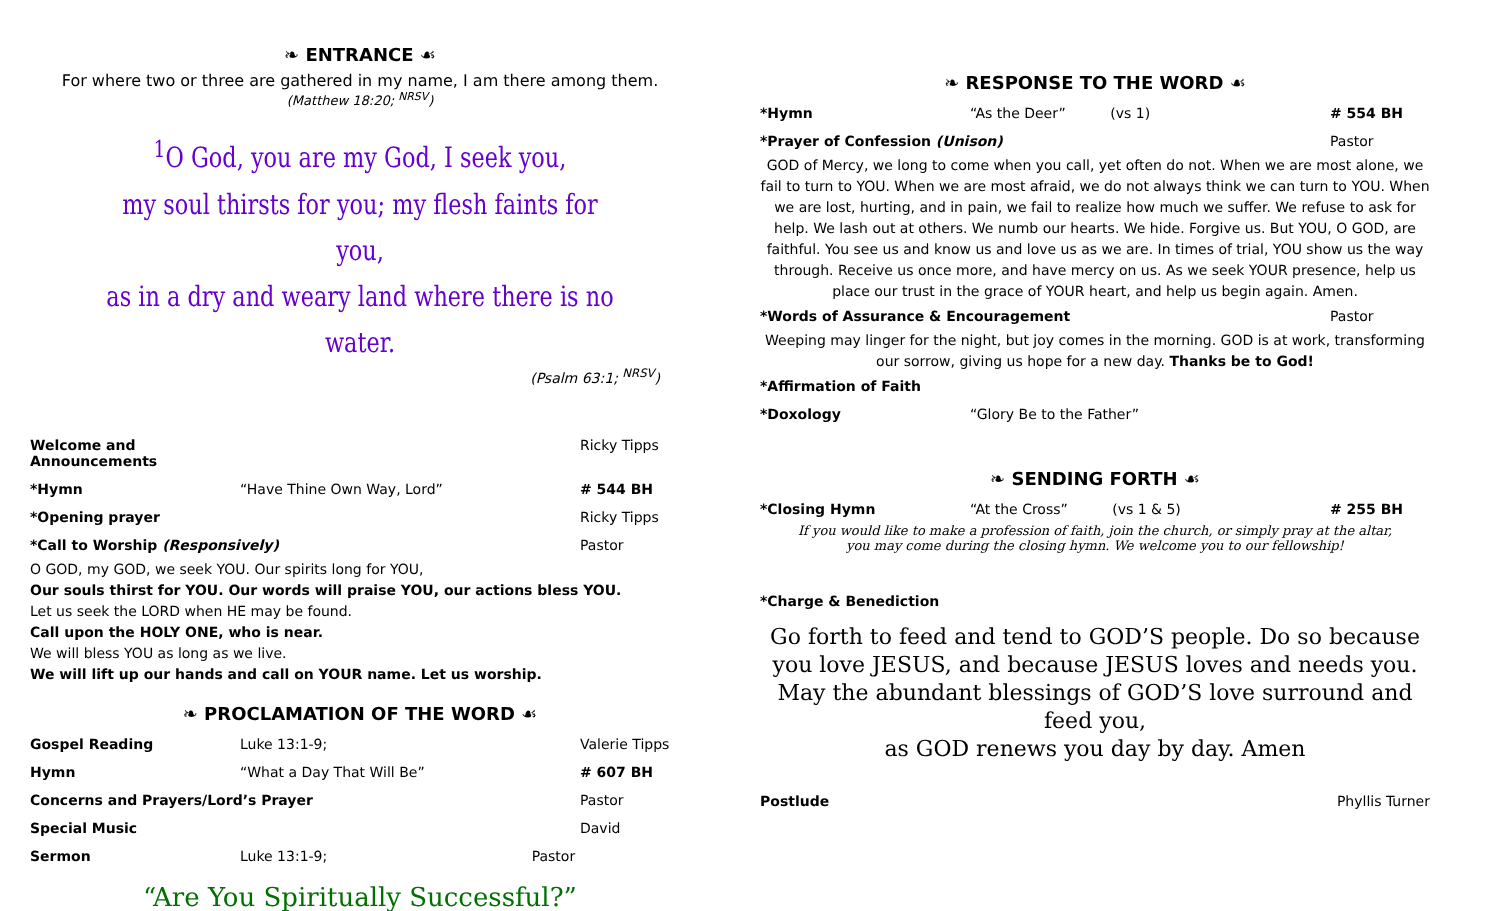❧ ENTRANCE ☙
For where two or three are gathered in my name, I am there among them.
(Matthew 18:20; <sup>NRSV</sup>)
<sup>1</sup> O God, you are my God, I seek you,
my soul thirsts for you; my flesh faints for you,
as in a dry and weary land where there is no water.
(Psalm 63:1; <sup>NRSV</sup>)
| Welcome and Announcements | | Ricky Tipps |
| *Hymn | “Have Thine Own Way, Lord” | # 544 BH |
| *Opening prayer | | Ricky Tipps |
| *Call to Worship (Responsively) | | Pastor |
O GOD, my GOD, we seek YOU. Our spirits long for YOU,
Our souls thirst for YOU. Our words will praise YOU, our actions bless YOU.
Let us seek the LORD when HE may be found.
Call upon the HOLY ONE, who is near.
We will bless YOU as long as we live.
We will lift up our hands and call on YOUR name. Let us worship.
❧ PROCLAMATION OF THE WORD ☙
| Gospel Reading | Luke 13:1-9; | Valerie Tipps |
| Hymn | “What a Day That Will Be” | # 607 BH |
| Concerns and Prayers/Lord’s Prayer | | Pastor |
| Special Music | | David |
| Sermon | Luke 13:1-9; Pastor | |
“Are You Spiritually Successful?”
❧ RESPONSE TO THE WORD ☙
| *Hymn | “As the Deer” (vs 1) | # 554 BH |
| *Prayer of Confession (Unison) | | Pastor |
GOD of Mercy, we long to come when you call, yet often do not. When we are most alone, we fail to turn to YOU. When we are most afraid, we do not always think we can turn to YOU. When we are lost, hurting, and in pain, we fail to realize how much we suffer. We refuse to ask for help. We lash out at others. We numb our hearts. We hide. Forgive us. But YOU, O GOD, are faithful. You see us and know us and love us as we are. In times of trial, YOU show us the way through. Receive us once more, and have mercy on us. As we seek YOUR presence, help us place our trust in the grace of YOUR heart, and help us begin again. Amen.
| *Words of Assurance & Encouragement | Pastor |
Weeping may linger for the night, but joy comes in the morning. GOD is at work, transforming our sorrow, giving us hope for a new day. Thanks be to God!
| *Affirmation of Faith | |
| *Doxology | “Glory Be to the Father” |
❧ SENDING FORTH ☙
| *Closing Hymn | “At the Cross” (vs 1 & 5) | # 255 BH |
If you would like to make a profession of faith, join the church, or simply pray at the altar,
you may come during the closing hymn. We welcome you to our fellowship!
*Charge & Benediction
Go forth to feed and tend to GOD’S people. Do so because you love JESUS, and because JESUS loves and needs you. May the abundant blessings of GOD’S love surround and feed you,
as GOD renews you day by day. Amen
| Postlude | Phyllis Turner |